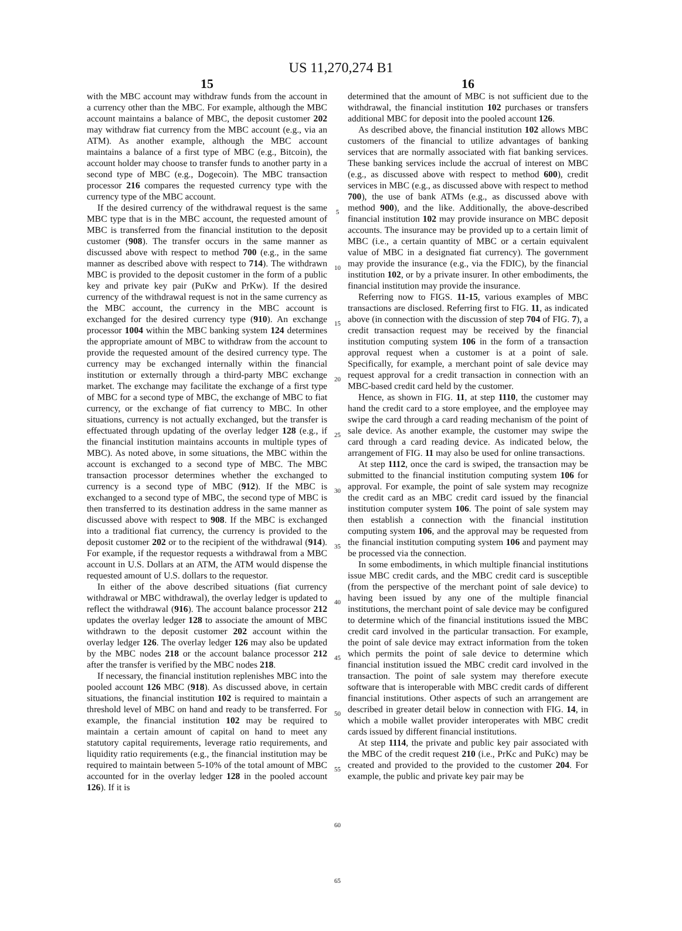US 11,270,274 B1
15
with the MBC account may withdraw funds from the account in a currency other than the MBC. For example, although the MBC account maintains a balance of MBC, the deposit customer 202 may withdraw fiat currency from the MBC account (e.g., via an ATM). As another example, although the MBC account maintains a balance of a first type of MBC (e.g., Bitcoin), the account holder may choose to transfer funds to another party in a second type of MBC (e.g., Dogecoin). The MBC transaction processor 216 compares the requested currency type with the currency type of the MBC account.
If the desired currency of the withdrawal request is the same MBC type that is in the MBC account, the requested amount of MBC is transferred from the financial institution to the deposit customer (908). The transfer occurs in the same manner as discussed above with respect to method 700 (e.g., in the same manner as described above with respect to 714). The withdrawn MBC is provided to the deposit customer in the form of a public key and private key pair (PuKw and PrKw). If the desired currency of the withdrawal request is not in the same currency as the MBC account, the currency in the MBC account is exchanged for the desired currency type (910). An exchange processor 1004 within the MBC banking system 124 determines the appropriate amount of MBC to withdraw from the account to provide the requested amount of the desired currency type. The currency may be exchanged internally within the financial institution or externally through a third-party MBC exchange market. The exchange may facilitate the exchange of a first type of MBC for a second type of MBC, the exchange of MBC to fiat currency, or the exchange of fiat currency to MBC. In other situations, currency is not actually exchanged, but the transfer is effectuated through updating of the overlay ledger 128 (e.g., if the financial institution maintains accounts in multiple types of MBC). As noted above, in some situations, the MBC within the account is exchanged to a second type of MBC. The MBC transaction processor determines whether the exchanged to currency is a second type of MBC (912). If the MBC is exchanged to a second type of MBC, the second type of MBC is then transferred to its destination address in the same manner as discussed above with respect to 908. If the MBC is exchanged into a traditional fiat currency, the currency is provided to the deposit customer 202 or to the recipient of the withdrawal (914). For example, if the requestor requests a withdrawal from a MBC account in U.S. Dollars at an ATM, the ATM would dispense the requested amount of U.S. dollars to the requestor.
In either of the above described situations (fiat currency withdrawal or MBC withdrawal), the overlay ledger is updated to reflect the withdrawal (916). The account balance processor 212 updates the overlay ledger 128 to associate the amount of MBC withdrawn to the deposit customer 202 account within the overlay ledger 126. The overlay ledger 126 may also be updated by the MBC nodes 218 or the account balance processor 212 after the transfer is verified by the MBC nodes 218.
If necessary, the financial institution replenishes MBC into the pooled account 126 MBC (918). As discussed above, in certain situations, the financial institution 102 is required to maintain a threshold level of MBC on hand and ready to be transferred. For example, the financial institution 102 may be required to maintain a certain amount of capital on hand to meet any statutory capital requirements, leverage ratio requirements, and liquidity ratio requirements (e.g., the financial institution may be required to maintain between 5-10% of the total amount of MBC accounted for in the overlay ledger 128 in the pooled account 126). If it is
5
10
15
20
25
30
35
40
45
50
55
60
65
16
determined that the amount of MBC is not sufficient due to the withdrawal, the financial institution 102 purchases or transfers additional MBC for deposit into the pooled account 126.
As described above, the financial institution 102 allows MBC customers of the financial to utilize advantages of banking services that are normally associated with fiat banking services. These banking services include the accrual of interest on MBC (e.g., as discussed above with respect to method 600), credit services in MBC (e.g., as discussed above with respect to method 700), the use of bank ATMs (e.g., as discussed above with method 900), and the like. Additionally, the above-described financial institution 102 may provide insurance on MBC deposit accounts. The insurance may be provided up to a certain limit of MBC (i.e., a certain quantity of MBC or a certain equivalent value of MBC in a designated fiat currency). The government may provide the insurance (e.g., via the FDIC), by the financial institution 102, or by a private insurer. In other embodiments, the financial institution may provide the insurance.
Referring now to FIGS. 11-15, various examples of MBC transactions are disclosed. Referring first to FIG. 11, as indicated above (in connection with the discussion of step 704 of FIG. 7), a credit transaction request may be received by the financial institution computing system 106 in the form of a transaction approval request when a customer is at a point of sale. Specifically, for example, a merchant point of sale device may request approval for a credit transaction in connection with an MBC-based credit card held by the customer.
Hence, as shown in FIG. 11, at step 1110, the customer may hand the credit card to a store employee, and the employee may swipe the card through a card reading mechanism of the point of sale device. As another example, the customer may swipe the card through a card reading device. As indicated below, the arrangement of FIG. 11 may also be used for online transactions.
At step 1112, once the card is swiped, the transaction may be submitted to the financial institution computing system 106 for approval. For example, the point of sale system may recognize the credit card as an MBC credit card issued by the financial institution computer system 106. The point of sale system may then establish a connection with the financial institution computing system 106, and the approval may be requested from the financial institution computing system 106 and payment may be processed via the connection.
In some embodiments, in which multiple financial institutions issue MBC credit cards, and the MBC credit card is susceptible (from the perspective of the merchant point of sale device) to having been issued by any one of the multiple financial institutions, the merchant point of sale device may be configured to determine which of the financial institutions issued the MBC credit card involved in the particular transaction. For example, the point of sale device may extract information from the token which permits the point of sale device to determine which financial institution issued the MBC credit card involved in the transaction. The point of sale system may therefore execute software that is interoperable with MBC credit cards of different financial institutions. Other aspects of such an arrangement are described in greater detail below in connection with FIG. 14, in which a mobile wallet provider interoperates with MBC credit cards issued by different financial institutions.
At step 1114, the private and public key pair associated with the MBC of the credit request 210 (i.e., PrKc and PuKc) may be created and provided to the provided to the customer 204. For example, the public and private key pair may be